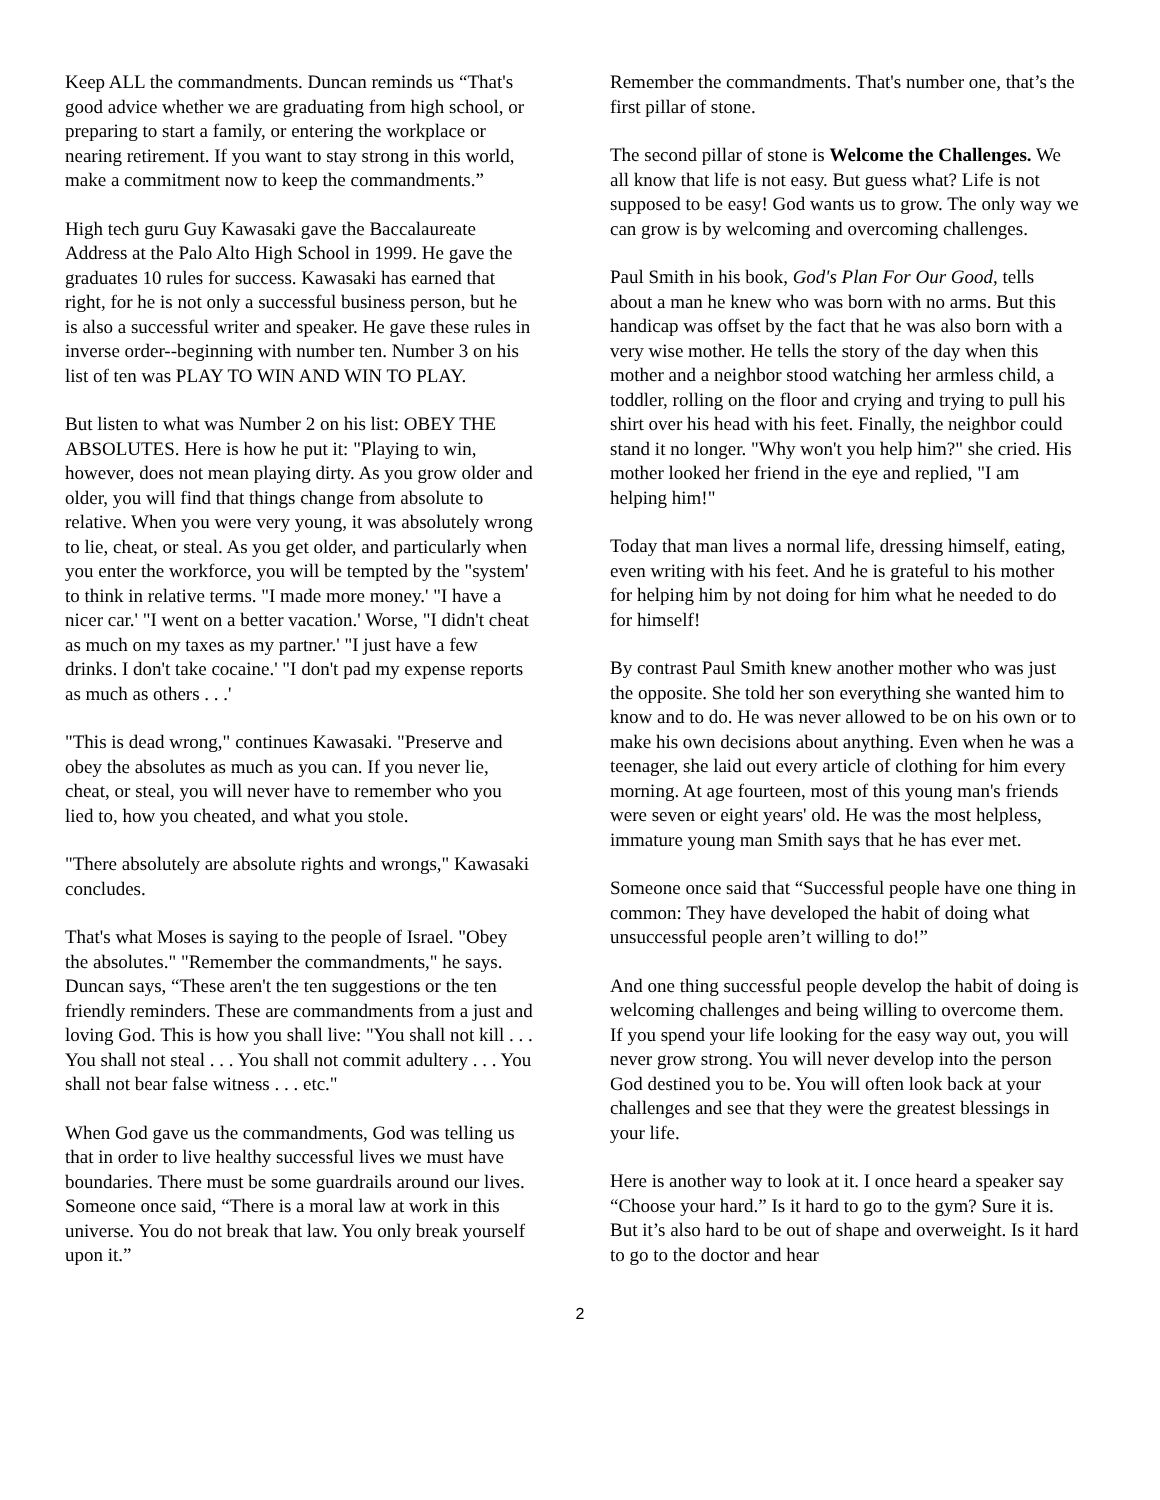Keep ALL the commandments. Duncan reminds us “That's good advice whether we are graduating from high school, or preparing to start a family, or entering the workplace or nearing retirement. If you want to stay strong in this world, make a commitment now to keep the commandments.”
High tech guru Guy Kawasaki gave the Baccalaureate Address at the Palo Alto High School in 1999. He gave the graduates 10 rules for success. Kawasaki has earned that right, for he is not only a successful business person, but he is also a successful writer and speaker. He gave these rules in inverse order--beginning with number ten. Number 3 on his list of ten was PLAY TO WIN AND WIN TO PLAY.
But listen to what was Number 2 on his list: OBEY THE ABSOLUTES. Here is how he put it: "Playing to win, however, does not mean playing dirty. As you grow older and older, you will find that things change from absolute to relative. When you were very young, it was absolutely wrong to lie, cheat, or steal. As you get older, and particularly when you enter the workforce, you will be tempted by the "system' to think in relative terms. "I made more money.' "I have a nicer car.' "I went on a better vacation.' Worse, "I didn't cheat as much on my taxes as my partner.' "I just have a few drinks. I don't take cocaine.' "I don't pad my expense reports as much as others . . .'
"This is dead wrong," continues Kawasaki. "Preserve and obey the absolutes as much as you can. If you never lie, cheat, or steal, you will never have to remember who you lied to, how you cheated, and what you stole.
"There absolutely are absolute rights and wrongs," Kawasaki concludes.
That's what Moses is saying to the people of Israel. "Obey the absolutes." "Remember the commandments," he says. Duncan says, “These aren't the ten suggestions or the ten friendly reminders. These are commandments from a just and loving God. This is how you shall live: "You shall not kill . . . You shall not steal . . . You shall not commit adultery . . . You shall not bear false witness . . . etc."
When God gave us the commandments, God was telling us that in order to live healthy successful lives we must have boundaries. There must be some guardrails around our lives. Someone once said, “There is a moral law at work in this universe. You do not break that law. You only break yourself upon it.”
Remember the commandments. That's number one, that’s the first pillar of stone.
The second pillar of stone is Welcome the Challenges. We all know that life is not easy. But guess what? Life is not supposed to be easy! God wants us to grow. The only way we can grow is by welcoming and overcoming challenges.
Paul Smith in his book, God's Plan For Our Good, tells about a man he knew who was born with no arms. But this handicap was offset by the fact that he was also born with a very wise mother. He tells the story of the day when this mother and a neighbor stood watching her armless child, a toddler, rolling on the floor and crying and trying to pull his shirt over his head with his feet. Finally, the neighbor could stand it no longer. "Why won't you help him?" she cried. His mother looked her friend in the eye and replied, "I am helping him!"
Today that man lives a normal life, dressing himself, eating, even writing with his feet. And he is grateful to his mother for helping him by not doing for him what he needed to do for himself!
By contrast Paul Smith knew another mother who was just the opposite. She told her son everything she wanted him to know and to do. He was never allowed to be on his own or to make his own decisions about anything. Even when he was a teenager, she laid out every article of clothing for him every morning. At age fourteen, most of this young man's friends were seven or eight years' old. He was the most helpless, immature young man Smith says that he has ever met.
Someone once said that “Successful people have one thing in common: They have developed the habit of doing what unsuccessful people aren’t willing to do!”
And one thing successful people develop the habit of doing is welcoming challenges and being willing to overcome them. If you spend your life looking for the easy way out, you will never grow strong. You will never develop into the person God destined you to be. You will often look back at your challenges and see that they were the greatest blessings in your life.
Here is another way to look at it. I once heard a speaker say “Choose your hard.” Is it hard to go to the gym? Sure it is. But it’s also hard to be out of shape and overweight. Is it hard to go to the doctor and hear
2